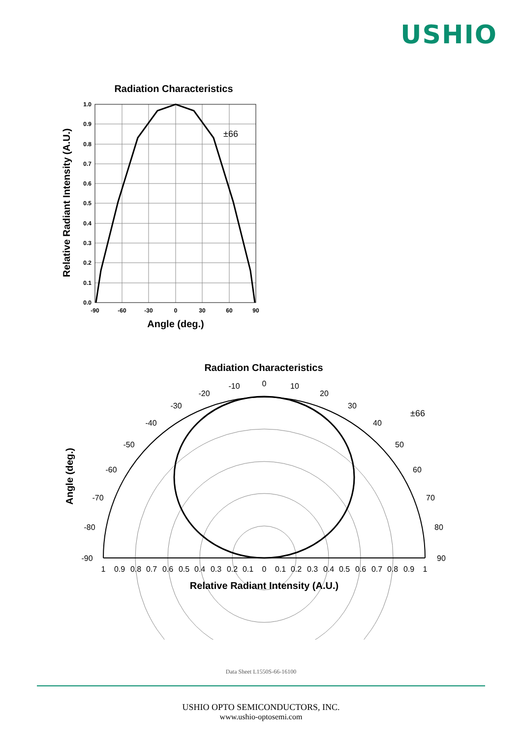USHIO
Radiation Characteristics
±66
1.0
0.9
0.8
0.7
0.6
0.5
0.4
0.3
0.2
0.1
0.0
-90
-60
-30
0
30
60
90
Angle (deg.)
Relative Radiant Intensity (A.U.)
Radiation Characteristics
±66
0
10
20
30
40
50
60
70
80
90
-10
-20
-30
-40
-50
-60
-70
-80
-90
1
0.9
0.8
0.7
0.6
0.5
0.4
0.3
0.2
0.1
0
0.1
0.2
0.3
0.4
0.5
0.6
0.7
0.8
0.9
1
Relative Radiant Intensity (A.U.)
Angle (deg.)
Data Sheet L1550S-66-16100
USHIO OPTO SEMICONDUCTORS, INC.
www.ushio-optosemi.com